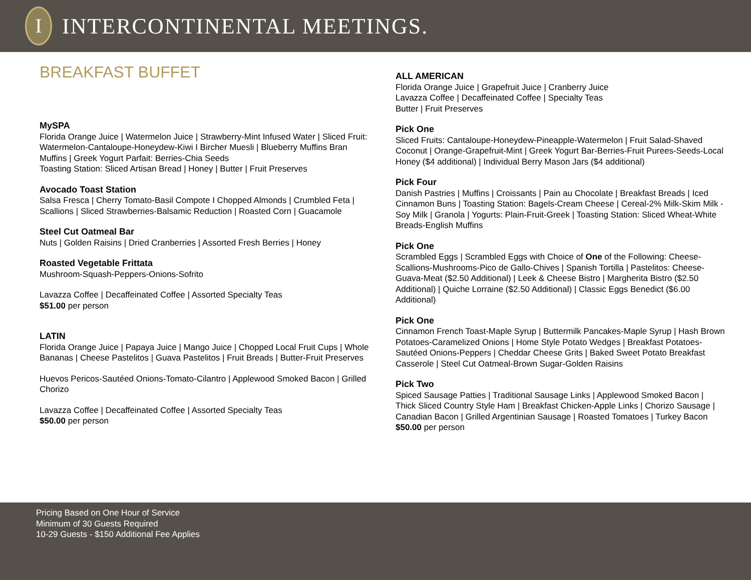I
INTERCONTINENTAL MEETINGS.
BREAKFAST BUFFET
MySPA
Florida Orange Juice | Watermelon Juice | Strawberry-Mint Infused Water | Sliced Fruit: Watermelon-Cantaloupe-Honeydew-Kiwi I Bircher Muesli | Blueberry Muffins Bran Muffins | Greek Yogurt Parfait: Berries-Chia Seeds
Toasting Station: Sliced Artisan Bread | Honey | Butter | Fruit Preserves
Avocado Toast Station
Salsa Fresca | Cherry Tomato-Basil Compote I Chopped Almonds | Crumbled Feta | Scallions | Sliced Strawberries-Balsamic Reduction | Roasted Corn | Guacamole
Steel Cut Oatmeal Bar
Nuts | Golden Raisins | Dried Cranberries | Assorted Fresh Berries | Honey
Roasted Vegetable Frittata
Mushroom-Squash-Peppers-Onions-Sofrito
Lavazza Coffee | Decaffeinated Coffee | Assorted Specialty Teas
$51.00 per person
LATIN
Florida Orange Juice | Papaya Juice | Mango Juice | Chopped Local Fruit Cups | Whole Bananas | Cheese Pastelitos | Guava Pastelitos | Fruit Breads | Butter-Fruit Preserves
Huevos Pericos-Sautéed Onions-Tomato-Cilantro | Applewood Smoked Bacon | Grilled Chorizo
Lavazza Coffee | Decaffeinated Coffee | Assorted Specialty Teas
$50.00 per person
ALL AMERICAN
Florida Orange Juice | Grapefruit Juice | Cranberry Juice
Lavazza Coffee | Decaffeinated Coffee | Specialty Teas
Butter | Fruit Preserves
Pick One
Sliced Fruits: Cantaloupe-Honeydew-Pineapple-Watermelon | Fruit Salad-Shaved Coconut | Orange-Grapefruit-Mint | Greek Yogurt Bar-Berries-Fruit Purees-Seeds-Local Honey ($4 additional) | Individual Berry Mason Jars ($4 additional)
Pick Four
Danish Pastries | Muffins | Croissants | Pain au Chocolate | Breakfast Breads | Iced Cinnamon Buns | Toasting Station: Bagels-Cream Cheese | Cereal-2% Milk-Skim Milk -Soy Milk | Granola | Yogurts: Plain-Fruit-Greek | Toasting Station: Sliced Wheat-White Breads-English Muffins
Pick One
Scrambled Eggs | Scrambled Eggs with Choice of One of the Following: Cheese-Scallions-Mushrooms-Pico de Gallo-Chives | Spanish Tortilla | Pastelitos: Cheese-Guava-Meat ($2.50 Additional) | Leek & Cheese Bistro | Margherita Bistro ($2.50 Additional) | Quiche Lorraine ($2.50 Additional) | Classic Eggs Benedict ($6.00 Additional)
Pick One
Cinnamon French Toast-Maple Syrup | Buttermilk Pancakes-Maple Syrup | Hash Brown Potatoes-Caramelized Onions | Home Style Potato Wedges | Breakfast Potatoes-Sautéed Onions-Peppers | Cheddar Cheese Grits | Baked Sweet Potato Breakfast Casserole | Steel Cut Oatmeal-Brown Sugar-Golden Raisins
Pick Two
Spiced Sausage Patties | Traditional Sausage Links | Applewood Smoked Bacon | Thick Sliced Country Style Ham | Breakfast Chicken-Apple Links | Chorizo Sausage | Canadian Bacon | Grilled Argentinian Sausage | Roasted Tomatoes | Turkey Bacon
$50.00 per person
Pricing Based on One Hour of Service
Minimum of 30 Guests Required
10-29 Guests - $150 Additional Fee Applies